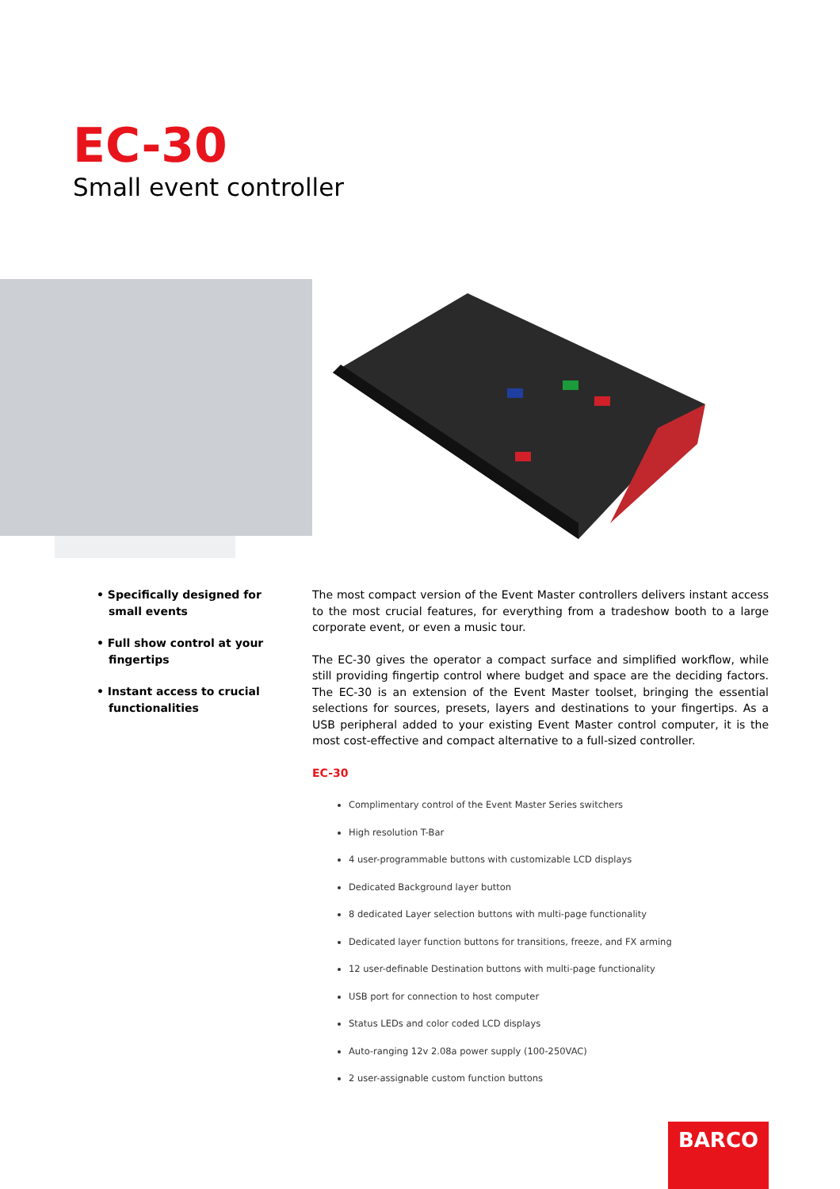EC-30
Small event controller
• Specifically designed for small events
• Full show control at your fingertips
• Instant access to crucial functionalities
The most compact version of the Event Master controllers delivers instant access to the most crucial features, for everything from a tradeshow booth to a large corporate event, or even a music tour.
The EC-30 gives the operator a compact surface and simplified workflow, while still providing fingertip control where budget and space are the deciding factors. The EC-30 is an extension of the Event Master toolset, bringing the essential selections for sources, presets, layers and destinations to your fingertips. As a USB peripheral added to your existing Event Master control computer, it is the most cost-effective and compact alternative to a full-sized controller.
EC-30
Complimentary control of the Event Master Series switchers
High resolution T-Bar
4 user-programmable buttons with customizable LCD displays
Dedicated Background layer button
8 dedicated Layer selection buttons with multi-page functionality
Dedicated layer function buttons for transitions, freeze, and FX arming
12 user-definable Destination buttons with multi-page functionality
USB port for connection to host computer
Status LEDs and color coded LCD displays
Auto-ranging 12v 2.08a power supply (100-250VAC)
2 user-assignable custom function buttons
BARCO